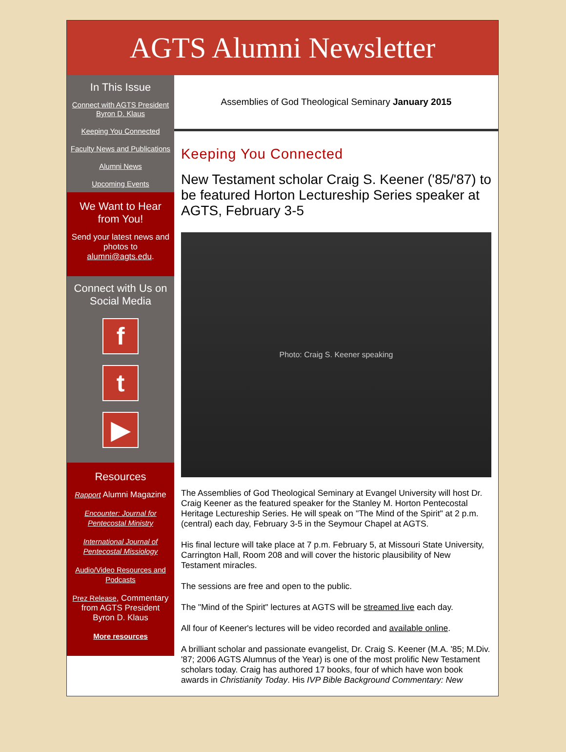AGTS Alumni Newsletter
In This Issue
Connect with AGTS President Byron D. Klaus
Keeping You Connected
Faculty News and Publications
Alumni News
Upcoming Events
We Want to Hear from You!
Send your latest news and photos to alumni@agts.edu.
Connect with Us on Social Media
f
t
▶
Resources
Rapport Alumni Magazine
Encounter: Journal for Pentecostal Ministry
International Journal of Pentecostal Missiology
Audio/Video Resources and Podcasts
Prez Release, Commentary from AGTS President Byron D. Klaus
More resources
Assemblies of God Theological Seminary January 2015
Keeping You Connected
New Testament scholar Craig S. Keener ('85/'87) to be featured Horton Lectureship Series speaker at AGTS, February 3-5
Photo: Craig S. Keener speaking
The Assemblies of God Theological Seminary at Evangel University will host Dr. Craig Keener as the featured speaker for the Stanley M. Horton Pentecostal Heritage Lectureship Series. He will speak on "The Mind of the Spirit" at 2 p.m. (central) each day, February 3-5 in the Seymour Chapel at AGTS.
His final lecture will take place at 7 p.m. February 5, at Missouri State University, Carrington Hall, Room 208 and will cover the historic plausibility of New Testament miracles.
The sessions are free and open to the public.
The "Mind of the Spirit" lectures at AGTS will be streamed live each day.
All four of Keener's lectures will be video recorded and available online.
A brilliant scholar and passionate evangelist, Dr. Craig S. Keener (M.A. '85; M.Div. '87; 2006 AGTS Alumnus of the Year) is one of the most prolific New Testament scholars today. Craig has authored 17 books, four of which have won book awards in Christianity Today. His IVP Bible Background Commentary: New